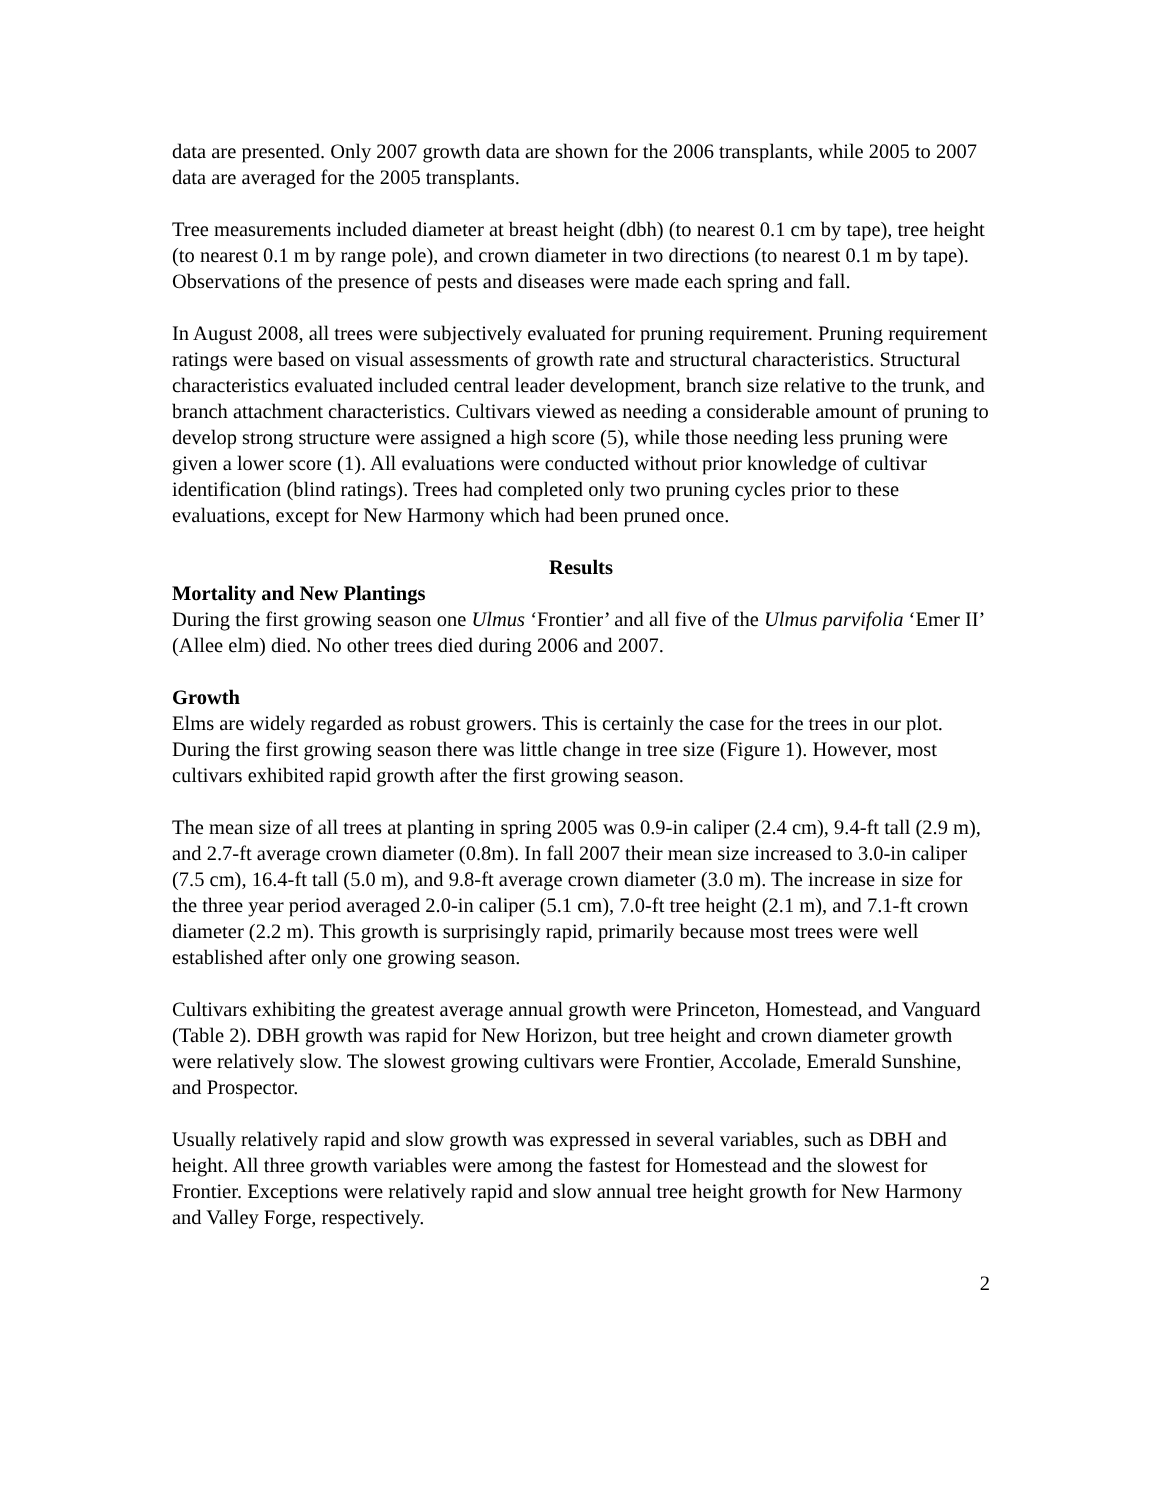data are presented. Only 2007 growth data are shown for the 2006 transplants, while 2005 to 2007 data are averaged for the 2005 transplants.
Tree measurements included diameter at breast height (dbh) (to nearest 0.1 cm by tape), tree height (to nearest 0.1 m by range pole), and crown diameter in two directions (to nearest 0.1 m by tape). Observations of the presence of pests and diseases were made each spring and fall.
In August 2008, all trees were subjectively evaluated for pruning requirement. Pruning requirement ratings were based on visual assessments of growth rate and structural characteristics. Structural characteristics evaluated included central leader development, branch size relative to the trunk, and branch attachment characteristics. Cultivars viewed as needing a considerable amount of pruning to develop strong structure were assigned a high score (5), while those needing less pruning were given a lower score (1). All evaluations were conducted without prior knowledge of cultivar identification (blind ratings). Trees had completed only two pruning cycles prior to these evaluations, except for New Harmony which had been pruned once.
Results
Mortality and New Plantings
During the first growing season one Ulmus ‘Frontier’ and all five of the Ulmus parvifolia ‘Emer II’ (Allee elm) died. No other trees died during 2006 and 2007.
Growth
Elms are widely regarded as robust growers. This is certainly the case for the trees in our plot. During the first growing season there was little change in tree size (Figure 1). However, most cultivars exhibited rapid growth after the first growing season.
The mean size of all trees at planting in spring 2005 was 0.9-in caliper (2.4 cm), 9.4-ft tall (2.9 m), and 2.7-ft average crown diameter (0.8m). In fall 2007 their mean size increased to 3.0-in caliper (7.5 cm), 16.4-ft tall (5.0 m), and 9.8-ft average crown diameter (3.0 m). The increase in size for the three year period averaged 2.0-in caliper (5.1 cm), 7.0-ft tree height (2.1 m), and 7.1-ft crown diameter (2.2 m). This growth is surprisingly rapid, primarily because most trees were well established after only one growing season.
Cultivars exhibiting the greatest average annual growth were Princeton, Homestead, and Vanguard (Table 2). DBH growth was rapid for New Horizon, but tree height and crown diameter growth were relatively slow. The slowest growing cultivars were Frontier, Accolade, Emerald Sunshine, and Prospector.
Usually relatively rapid and slow growth was expressed in several variables, such as DBH and height. All three growth variables were among the fastest for Homestead and the slowest for Frontier. Exceptions were relatively rapid and slow annual tree height growth for New Harmony and Valley Forge, respectively.
2